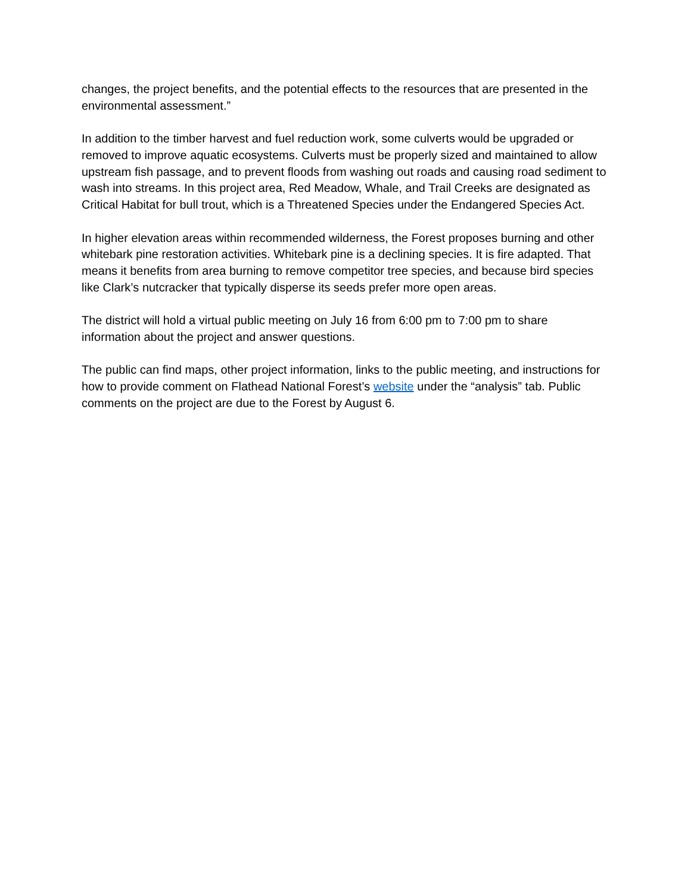changes, the project benefits, and the potential effects to the resources that are presented in the environmental assessment.”
In addition to the timber harvest and fuel reduction work, some culverts would be upgraded or removed to improve aquatic ecosystems. Culverts must be properly sized and maintained to allow upstream fish passage, and to prevent floods from washing out roads and causing road sediment to wash into streams. In this project area, Red Meadow, Whale, and Trail Creeks are designated as Critical Habitat for bull trout, which is a Threatened Species under the Endangered Species Act.
In higher elevation areas within recommended wilderness, the Forest proposes burning and other whitebark pine restoration activities. Whitebark pine is a declining species. It is fire adapted. That means it benefits from area burning to remove competitor tree species, and because bird species like Clark’s nutcracker that typically disperse its seeds prefer more open areas.
The district will hold a virtual public meeting on July 16 from 6:00 pm to 7:00 pm to share information about the project and answer questions.
The public can find maps, other project information, links to the public meeting, and instructions for how to provide comment on Flathead National Forest’s website under the “analysis” tab. Public comments on the project are due to the Forest by August 6.